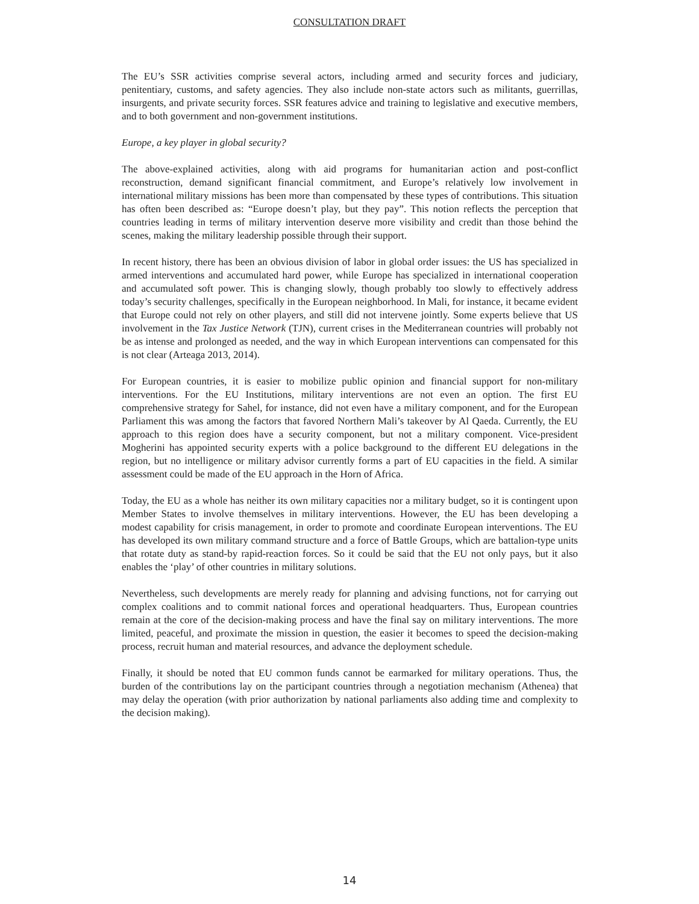CONSULTATION DRAFT
The EU’s SSR activities comprise several actors, including armed and security forces and judiciary, penitentiary, customs, and safety agencies. They also include non-state actors such as militants, guerrillas, insurgents, and private security forces. SSR features advice and training to legislative and executive members, and to both government and non-government institutions.
Europe, a key player in global security?
The above-explained activities, along with aid programs for humanitarian action and post-conflict reconstruction, demand significant financial commitment, and Europe’s relatively low involvement in international military missions has been more than compensated by these types of contributions. This situation has often been described as: “Europe doesn’t play, but they pay”. This notion reflects the perception that countries leading in terms of military intervention deserve more visibility and credit than those behind the scenes, making the military leadership possible through their support.
In recent history, there has been an obvious division of labor in global order issues: the US has specialized in armed interventions and accumulated hard power, while Europe has specialized in international cooperation and accumulated soft power. This is changing slowly, though probably too slowly to effectively address today’s security challenges, specifically in the European neighborhood. In Mali, for instance, it became evident that Europe could not rely on other players, and still did not intervene jointly. Some experts believe that US involvement in the Tax Justice Network (TJN), current crises in the Mediterranean countries will probably not be as intense and prolonged as needed, and the way in which European interventions can compensated for this is not clear (Arteaga 2013, 2014).
For European countries, it is easier to mobilize public opinion and financial support for non-military interventions. For the EU Institutions, military interventions are not even an option. The first EU comprehensive strategy for Sahel, for instance, did not even have a military component, and for the European Parliament this was among the factors that favored Northern Mali’s takeover by Al Qaeda. Currently, the EU approach to this region does have a security component, but not a military component. Vice-president Mogherini has appointed security experts with a police background to the different EU delegations in the region, but no intelligence or military advisor currently forms a part of EU capacities in the field. A similar assessment could be made of the EU approach in the Horn of Africa.
Today, the EU as a whole has neither its own military capacities nor a military budget, so it is contingent upon Member States to involve themselves in military interventions. However, the EU has been developing a modest capability for crisis management, in order to promote and coordinate European interventions. The EU has developed its own military command structure and a force of Battle Groups, which are battalion-type units that rotate duty as stand-by rapid-reaction forces. So it could be said that the EU not only pays, but it also enables the ‘play’ of other countries in military solutions.
Nevertheless, such developments are merely ready for planning and advising functions, not for carrying out complex coalitions and to commit national forces and operational headquarters. Thus, European countries remain at the core of the decision-making process and have the final say on military interventions. The more limited, peaceful, and proximate the mission in question, the easier it becomes to speed the decision-making process, recruit human and material resources, and advance the deployment schedule.
Finally, it should be noted that EU common funds cannot be earmarked for military operations. Thus, the burden of the contributions lay on the participant countries through a negotiation mechanism (Athenea) that may delay the operation (with prior authorization by national parliaments also adding time and complexity to the decision making).
14